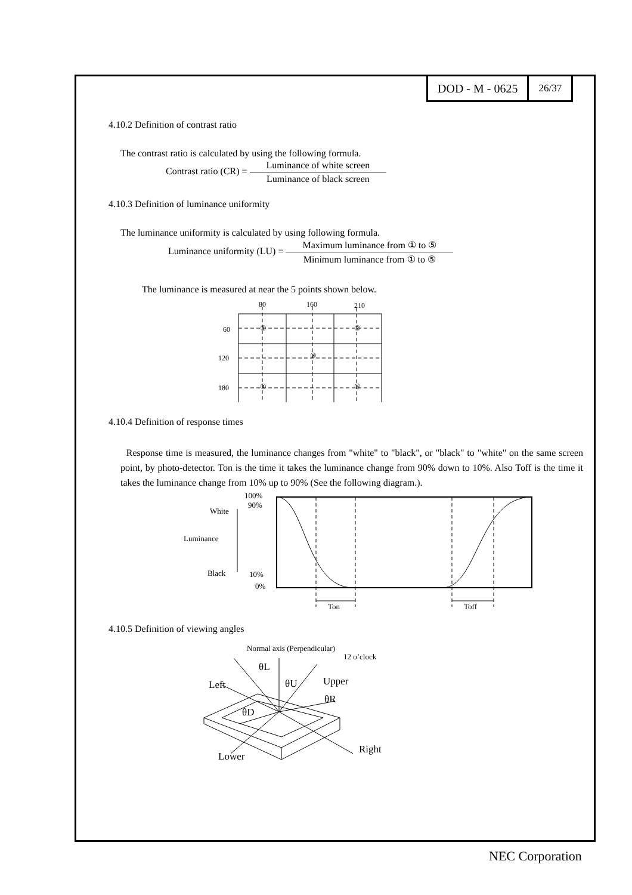DOD - M - 0625
26/37
4.10.2 Definition of contrast ratio
The contrast ratio is calculated by using the following formula.
Contrast ratio (CR) = Luminance of white screen Luminance of black screen
4.10.3 Definition of luminance uniformity
The luminance uniformity is calculated by using following formula.
Luminance uniformity (LU) = Maximum luminance from ① to ⑤ Minimum luminance from ① to ⑤
The luminance is measured at near the 5 points shown below.
80
160
210
60
120
180
①
②
③
④
⑤
4.10.4 Definition of response times
Response time is measured, the luminance changes from "white" to "black", or "black" to "white" on the same screen point, by photo-detector. Ton is the time it takes the luminance change from 90% down to 10%. Also Toff is the time it takes the luminance change from 10% up to 90% (See the following diagram.).
100%
90%
White
Luminance
Black
10%
0%
Ton
Toff
4.10.5 Definition of viewing angles
Normal axis (Perpendicular)
12 o’clock
θL
Left
θU
Upper
θR
θD
Lower
Right
NEC Corporation